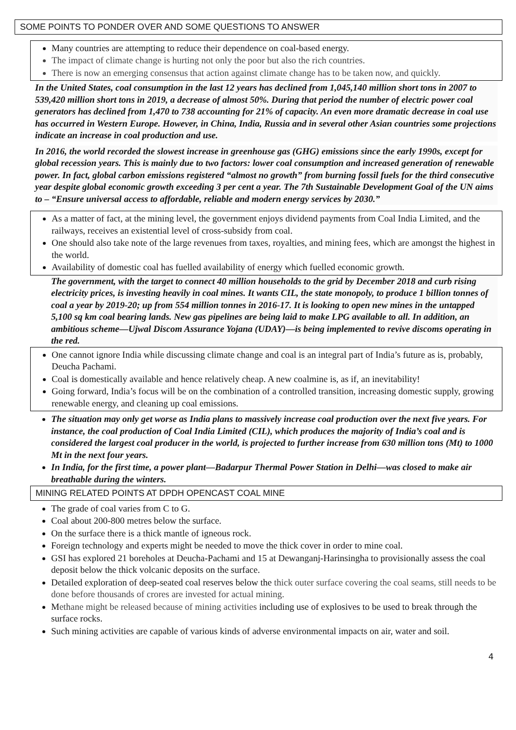SOME POINTS TO PONDER OVER AND SOME QUESTIONS TO ANSWER
Many countries are attempting to reduce their dependence on coal-based energy.
The impact of climate change is hurting not only the poor but also the rich countries.
There is now an emerging consensus that action against climate change has to be taken now, and quickly.
In the United States, coal consumption in the last 12 years has declined from 1,045,140 million short tons in 2007 to 539,420 million short tons in 2019, a decrease of almost 50%. During that period the number of electric power coal generators has declined from 1,470 to 738 accounting for 21% of capacity. An even more dramatic decrease in coal use has occurred in Western Europe. However, in China, India, Russia and in several other Asian countries some projections indicate an increase in coal production and use.
In 2016, the world recorded the slowest increase in greenhouse gas (GHG) emissions since the early 1990s, except for global recession years. This is mainly due to two factors: lower coal consumption and increased generation of renewable power. In fact, global carbon emissions registered “almost no growth” from burning fossil fuels for the third consecutive year despite global economic growth exceeding 3 per cent a year. The 7th Sustainable Development Goal of the UN aims to – “Ensure universal access to affordable, reliable and modern energy services by 2030.”
As a matter of fact, at the mining level, the government enjoys dividend payments from Coal India Limited, and the railways, receives an existential level of cross-subsidy from coal.
One should also take note of the large revenues from taxes, royalties, and mining fees, which are amongst the highest in the world.
Availability of domestic coal has fuelled availability of energy which fuelled economic growth.
The government, with the target to connect 40 million households to the grid by December 2018 and curb rising electricity prices, is investing heavily in coal mines. It wants CIL, the state monopoly, to produce 1 billion tonnes of coal a year by 2019-20; up from 554 million tonnes in 2016-17. It is looking to open new mines in the untapped 5,100 sq km coal bearing lands. New gas pipelines are being laid to make LPG available to all. In addition, an ambitious scheme—Ujwal Discom Assurance Yojana (UDAY)—is being implemented to revive discoms operating in the red.
One cannot ignore India while discussing climate change and coal is an integral part of India’s future as is, probably, Deucha Pachami.
Coal is domestically available and hence relatively cheap. A new coalmine is, as if, an inevitability!
Going forward, India’s focus will be on the combination of a controlled transition, increasing domestic supply, growing renewable energy, and cleaning up coal emissions.
The situation may only get worse as India plans to massively increase coal production over the next five years. For instance, the coal production of Coal India Limited (CIL), which produces the majority of India’s coal and is considered the largest coal producer in the world, is projected to further increase from 630 million tons (Mt) to 1000 Mt in the next four years.
In India, for the first time, a power plant—Badarpur Thermal Power Station in Delhi—was closed to make air breathable during the winters.
MINING RELATED POINTS AT DPDH OPENCAST COAL MINE
The grade of coal varies from C to G.
Coal about 200-800 metres below the surface.
On the surface there is a thick mantle of igneous rock.
Foreign technology and experts might be needed to move the thick cover in order to mine coal.
GSI has explored 21 boreholes at Deucha-Pachami and 15 at Dewanganj-Harinsingha to provisionally assess the coal deposit below the thick volcanic deposits on the surface.
Detailed exploration of deep-seated coal reserves below the thick outer surface covering the coal seams, still needs to be done before thousands of crores are invested for actual mining.
Methane might be released because of mining activities including use of explosives to be used to break through the surface rocks.
Such mining activities are capable of various kinds of adverse environmental impacts on air, water and soil.
4